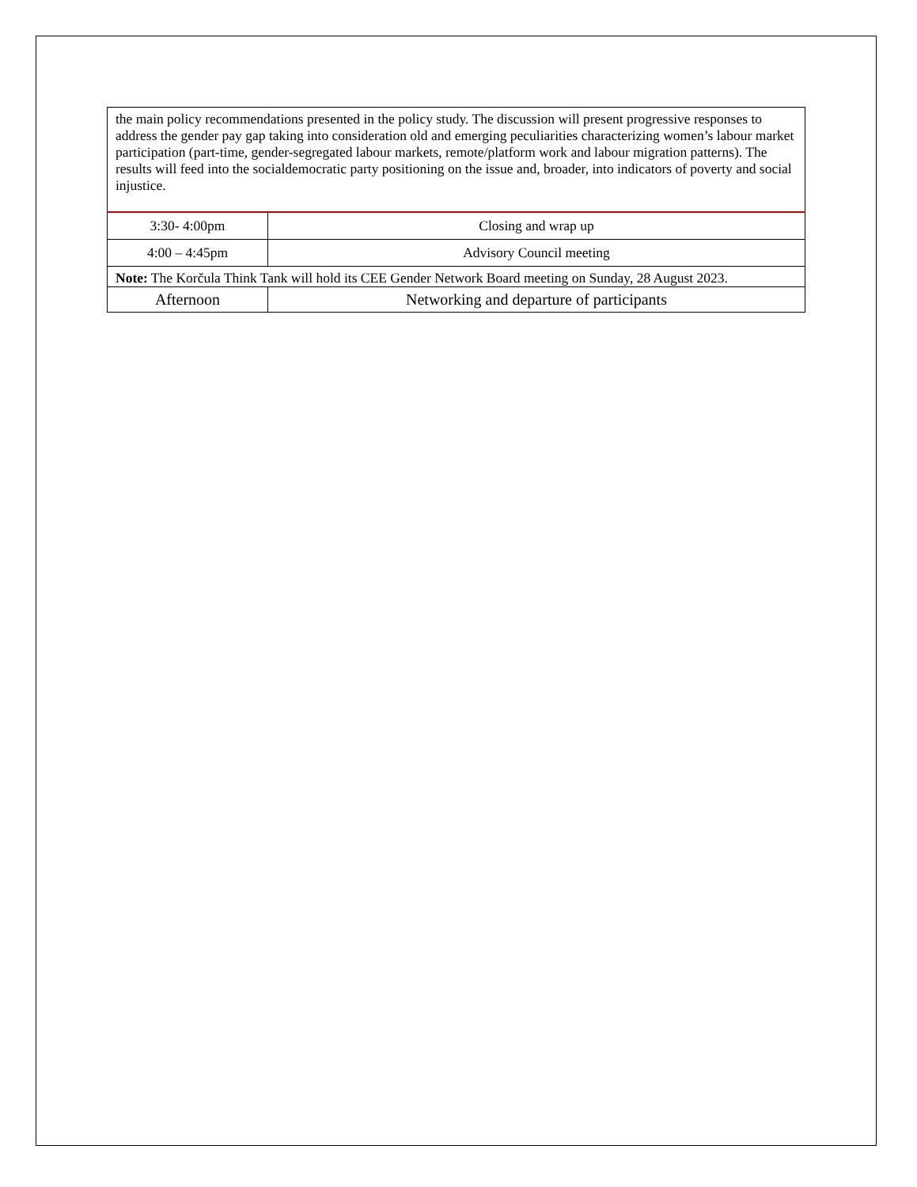| the main policy recommendations presented in the policy study. The discussion will present progressive responses to address the gender pay gap taking into consideration old and emerging peculiarities characterizing women’s labour market participation (part-time, gender-segregated labour markets, remote/platform work and labour migration patterns). The results will feed into the socialdemocratic party positioning on the issue and, broader, into indicators of poverty and social injustice. | |
| 3:30- 4:00pm | Closing and wrap up |
| 4:00 – 4:45pm | Advisory Council meeting |
| Note: The Korčula Think Tank will hold its CEE Gender Network Board meeting on Sunday, 28 August 2023. | |
| Afternoon | Networking and departure of participants |